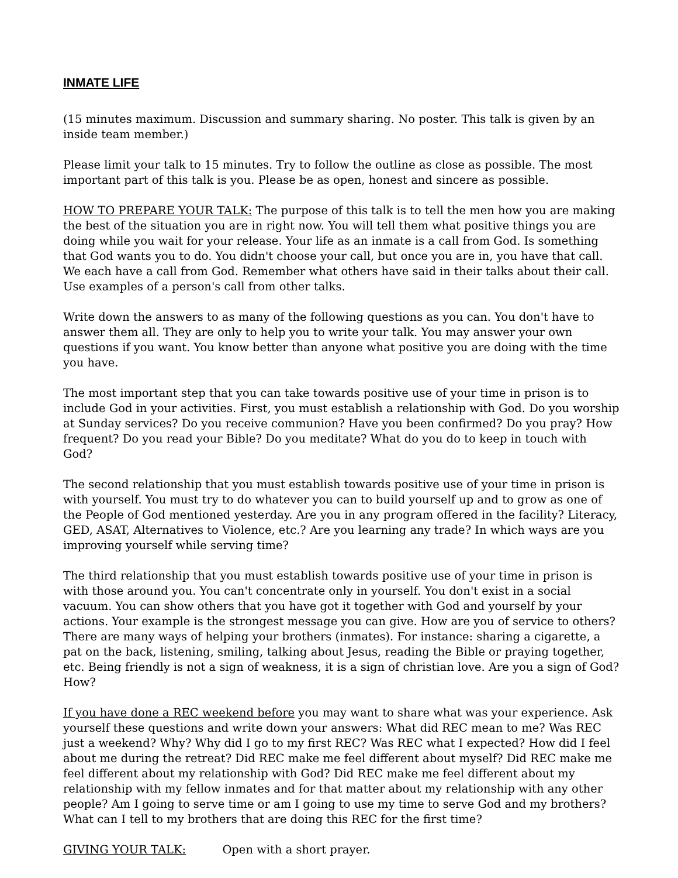INMATE LIFE
(15 minutes maximum. Discussion and summary sharing. No poster. This talk is given by an inside team member.)
Please limit your talk to 15 minutes. Try to follow the outline as close as possible. The most important part of this talk is you. Please be as open, honest and sincere as possible.
HOW TO PREPARE YOUR TALK: The purpose of this talk is to tell the men how you are making the best of the situation you are in right now. You will tell them what positive things you are doing while you wait for your release. Your life as an inmate is a call from God. Is something that God wants you to do. You didn't choose your call, but once you are in, you have that call. We each have a call from God. Remember what others have said in their talks about their call. Use examples of a person's call from other talks.
Write down the answers to as many of the following questions as you can. You don't have to answer them all. They are only to help you to write your talk. You may answer your own questions if you want. You know better than anyone what positive you are doing with the time you have.
The most important step that you can take towards positive use of your time in prison is to include God in your activities. First, you must establish a relationship with God. Do you worship at Sunday services? Do you receive communion? Have you been confirmed? Do you pray? How frequent? Do you read your Bible? Do you meditate? What do you do to keep in touch with God?
The second relationship that you must establish towards positive use of your time in prison is with yourself. You must try to do whatever you can to build yourself up and to grow as one of the People of God mentioned yesterday. Are you in any program offered in the facility? Literacy, GED, ASAT, Alternatives to Violence, etc.? Are you learning any trade? In which ways are you improving yourself while serving time?
The third relationship that you must establish towards positive use of your time in prison is with those around you. You can't concentrate only in yourself. You don't exist in a social vacuum. You can show others that you have got it together with God and yourself by your actions. Your example is the strongest message you can give. How are you of service to others? There are many ways of helping your brothers (inmates). For instance: sharing a cigarette, a pat on the back, listening, smiling, talking about Jesus, reading the Bible or praying together, etc. Being friendly is not a sign of weakness, it is a sign of christian love. Are you a sign of God? How?
If you have done a REC weekend before you may want to share what was your experience. Ask yourself these questions and write down your answers: What did REC mean to me? Was REC just a weekend? Why? Why did I go to my first REC? Was REC what I expected? How did I feel about me during the retreat? Did REC make me feel different about myself? Did REC make me feel different about my relationship with God? Did REC make me feel different about my relationship with my fellow inmates and for that matter about my relationship with any other people? Am I going to serve time or am I going to use my time to serve God and my brothers? What can I tell to my brothers that are doing this REC for the first time?
GIVING YOUR TALK: Open with a short prayer.